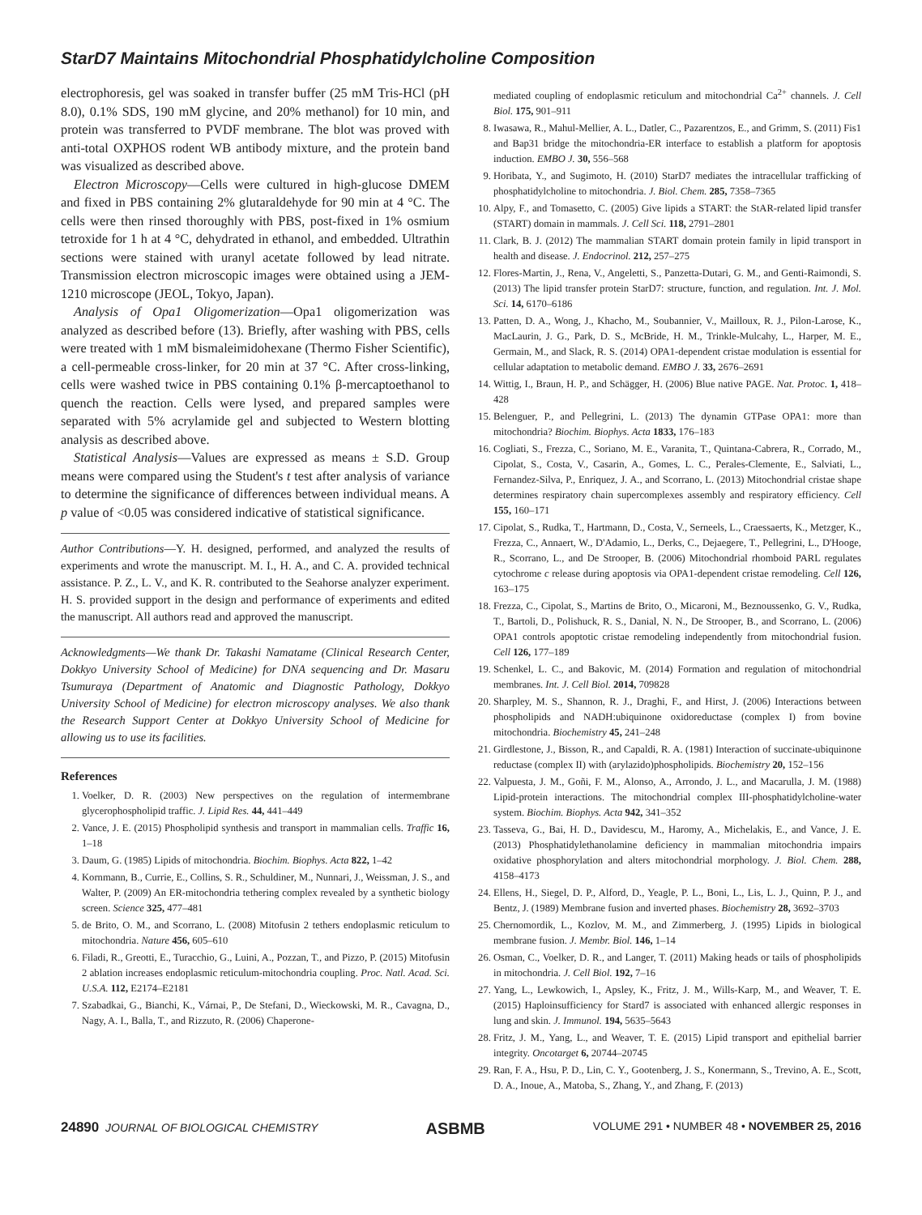StarD7 Maintains Mitochondrial Phosphatidylcholine Composition
electrophoresis, gel was soaked in transfer buffer (25 mM Tris-HCl (pH 8.0), 0.1% SDS, 190 mM glycine, and 20% methanol) for 10 min, and protein was transferred to PVDF membrane. The blot was proved with anti-total OXPHOS rodent WB antibody mixture, and the protein band was visualized as described above.
Electron Microscopy—Cells were cultured in high-glucose DMEM and fixed in PBS containing 2% glutaraldehyde for 90 min at 4 °C. The cells were then rinsed thoroughly with PBS, post-fixed in 1% osmium tetroxide for 1 h at 4 °C, dehydrated in ethanol, and embedded. Ultrathin sections were stained with uranyl acetate followed by lead nitrate. Transmission electron microscopic images were obtained using a JEM-1210 microscope (JEOL, Tokyo, Japan).
Analysis of Opa1 Oligomerization—Opa1 oligomerization was analyzed as described before (13). Briefly, after washing with PBS, cells were treated with 1 mM bismaleimidohexane (Thermo Fisher Scientific), a cell-permeable cross-linker, for 20 min at 37 °C. After cross-linking, cells were washed twice in PBS containing 0.1% β-mercaptoethanol to quench the reaction. Cells were lysed, and prepared samples were separated with 5% acrylamide gel and subjected to Western blotting analysis as described above.
Statistical Analysis—Values are expressed as means ± S.D. Group means were compared using the Student's t test after analysis of variance to determine the significance of differences between individual means. A p value of <0.05 was considered indicative of statistical significance.
Author Contributions—Y. H. designed, performed, and analyzed the results of experiments and wrote the manuscript. M. I., H. A., and C. A. provided technical assistance. P. Z., L. V., and K. R. contributed to the Seahorse analyzer experiment. H. S. provided support in the design and performance of experiments and edited the manuscript. All authors read and approved the manuscript.
Acknowledgments—We thank Dr. Takashi Namatame (Clinical Research Center, Dokkyo University School of Medicine) for DNA sequencing and Dr. Masaru Tsumuraya (Department of Anatomic and Diagnostic Pathology, Dokkyo University School of Medicine) for electron microscopy analyses. We also thank the Research Support Center at Dokkyo University School of Medicine for allowing us to use its facilities.
References
1. Voelker, D. R. (2003) New perspectives on the regulation of intermembrane glycerophospholipid traffic. J. Lipid Res. 44, 441–449
2. Vance, J. E. (2015) Phospholipid synthesis and transport in mammalian cells. Traffic 16, 1–18
3. Daum, G. (1985) Lipids of mitochondria. Biochim. Biophys. Acta 822, 1–42
4. Kornmann, B., Currie, E., Collins, S. R., Schuldiner, M., Nunnari, J., Weissman, J. S., and Walter, P. (2009) An ER-mitochondria tethering complex revealed by a synthetic biology screen. Science 325, 477–481
5. de Brito, O. M., and Scorrano, L. (2008) Mitofusin 2 tethers endoplasmic reticulum to mitochondria. Nature 456, 605–610
6. Filadi, R., Greotti, E., Turacchio, G., Luini, A., Pozzan, T., and Pizzo, P. (2015) Mitofusin 2 ablation increases endoplasmic reticulum-mitochondria coupling. Proc. Natl. Acad. Sci. U.S.A. 112, E2174–E2181
7. Szabadkai, G., Bianchi, K., Várnai, P., De Stefani, D., Wieckowski, M. R., Cavagna, D., Nagy, A. I., Balla, T., and Rizzuto, R. (2006) Chaperone-
mediated coupling of endoplasmic reticulum and mitochondrial Ca<sup>2+</sup> channels. J. Cell Biol. 175, 901–911
8. Iwasawa, R., Mahul-Mellier, A. L., Datler, C., Pazarentzos, E., and Grimm, S. (2011) Fis1 and Bap31 bridge the mitochondria-ER interface to establish a platform for apoptosis induction. EMBO J. 30, 556–568
9. Horibata, Y., and Sugimoto, H. (2010) StarD7 mediates the intracellular trafficking of phosphatidylcholine to mitochondria. J. Biol. Chem. 285, 7358–7365
10. Alpy, F., and Tomasetto, C. (2005) Give lipids a START: the StAR-related lipid transfer (START) domain in mammals. J. Cell Sci. 118, 2791–2801
11. Clark, B. J. (2012) The mammalian START domain protein family in lipid transport in health and disease. J. Endocrinol. 212, 257–275
12. Flores-Martin, J., Rena, V., Angeletti, S., Panzetta-Dutari, G. M., and Genti-Raimondi, S. (2013) The lipid transfer protein StarD7: structure, function, and regulation. Int. J. Mol. Sci. 14, 6170–6186
13. Patten, D. A., Wong, J., Khacho, M., Soubannier, V., Mailloux, R. J., Pilon-Larose, K., MacLaurin, J. G., Park, D. S., McBride, H. M., Trinkle-Mulcahy, L., Harper, M. E., Germain, M., and Slack, R. S. (2014) OPA1-dependent cristae modulation is essential for cellular adaptation to metabolic demand. EMBO J. 33, 2676–2691
14. Wittig, I., Braun, H. P., and Schägger, H. (2006) Blue native PAGE. Nat. Protoc. 1, 418–428
15. Belenguer, P., and Pellegrini, L. (2013) The dynamin GTPase OPA1: more than mitochondria? Biochim. Biophys. Acta 1833, 176–183
16. Cogliati, S., Frezza, C., Soriano, M. E., Varanita, T., Quintana-Cabrera, R., Corrado, M., Cipolat, S., Costa, V., Casarin, A., Gomes, L. C., Perales-Clemente, E., Salviati, L., Fernandez-Silva, P., Enriquez, J. A., and Scorrano, L. (2013) Mitochondrial cristae shape determines respiratory chain supercomplexes assembly and respiratory efficiency. Cell 155, 160–171
17. Cipolat, S., Rudka, T., Hartmann, D., Costa, V., Serneels, L., Craessaerts, K., Metzger, K., Frezza, C., Annaert, W., D'Adamio, L., Derks, C., Dejaegere, T., Pellegrini, L., D'Hooge, R., Scorrano, L., and De Strooper, B. (2006) Mitochondrial rhomboid PARL regulates cytochrome c release during apoptosis via OPA1-dependent cristae remodeling. Cell 126, 163–175
18. Frezza, C., Cipolat, S., Martins de Brito, O., Micaroni, M., Beznoussenko, G. V., Rudka, T., Bartoli, D., Polishuck, R. S., Danial, N. N., De Strooper, B., and Scorrano, L. (2006) OPA1 controls apoptotic cristae remodeling independently from mitochondrial fusion. Cell 126, 177–189
19. Schenkel, L. C., and Bakovic, M. (2014) Formation and regulation of mitochondrial membranes. Int. J. Cell Biol. 2014, 709828
20. Sharpley, M. S., Shannon, R. J., Draghi, F., and Hirst, J. (2006) Interactions between phospholipids and NADH:ubiquinone oxidoreductase (complex I) from bovine mitochondria. Biochemistry 45, 241–248
21. Girdlestone, J., Bisson, R., and Capaldi, R. A. (1981) Interaction of succinate-ubiquinone reductase (complex II) with (arylazido)phospholipids. Biochemistry 20, 152–156
22. Valpuesta, J. M., Goñi, F. M., Alonso, A., Arrondo, J. L., and Macarulla, J. M. (1988) Lipid-protein interactions. The mitochondrial complex III-phosphatidylcholine-water system. Biochim. Biophys. Acta 942, 341–352
23. Tasseva, G., Bai, H. D., Davidescu, M., Haromy, A., Michelakis, E., and Vance, J. E. (2013) Phosphatidylethanolamine deficiency in mammalian mitochondria impairs oxidative phosphorylation and alters mitochondrial morphology. J. Biol. Chem. 288, 4158–4173
24. Ellens, H., Siegel, D. P., Alford, D., Yeagle, P. L., Boni, L., Lis, L. J., Quinn, P. J., and Bentz, J. (1989) Membrane fusion and inverted phases. Biochemistry 28, 3692–3703
25. Chernomordik, L., Kozlov, M. M., and Zimmerberg, J. (1995) Lipids in biological membrane fusion. J. Membr. Biol. 146, 1–14
26. Osman, C., Voelker, D. R., and Langer, T. (2011) Making heads or tails of phospholipids in mitochondria. J. Cell Biol. 192, 7–16
27. Yang, L., Lewkowich, I., Apsley, K., Fritz, J. M., Wills-Karp, M., and Weaver, T. E. (2015) Haploinsufficiency for Stard7 is associated with enhanced allergic responses in lung and skin. J. Immunol. 194, 5635–5643
28. Fritz, J. M., Yang, L., and Weaver, T. E. (2015) Lipid transport and epithelial barrier integrity. Oncotarget 6, 20744–20745
29. Ran, F. A., Hsu, P. D., Lin, C. Y., Gootenberg, J. S., Konermann, S., Trevino, A. E., Scott, D. A., Inoue, A., Matoba, S., Zhang, Y., and Zhang, F. (2013)
24890 JOURNAL OF BIOLOGICAL CHEMISTRY
ASBMB
VOLUME 291 • NUMBER 48 • NOVEMBER 25, 2016